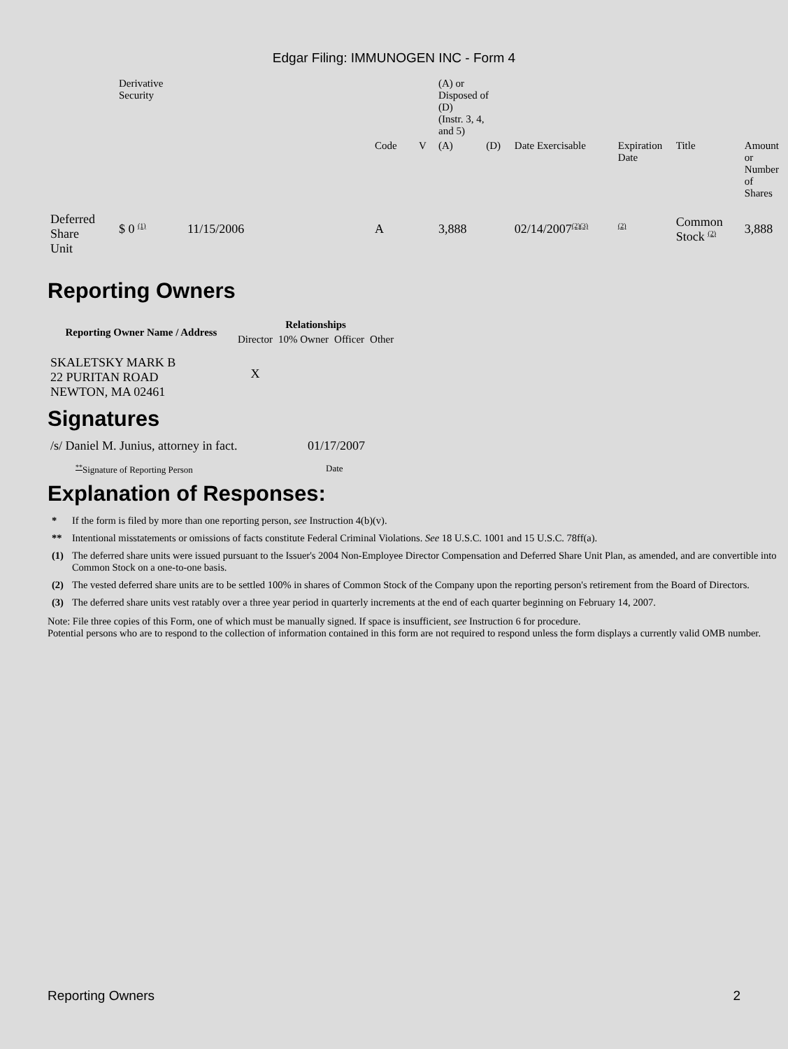Edgar Filing: IMMUNOGEN INC - Form 4
| | Derivative Security | | | | (A) or Disposed of (D) (Instr. 3, 4, and 5) | | | | | |
| | | | Code | V | (A) | (D) | Date Exercisable | Expiration Date | Title | Amount or Number of Shares |
| Deferred Share Unit | $ 0 <sup>(1)</sup> | 11/15/2006 | A | | 3,888 | | 02/14/2007<sup>(2)(3)</sup> | <sup>(2)</sup> | Common Stock <sup>(2)</sup> | 3,888 |
Reporting Owners
| Reporting Owner Name / Address | Relationships | | | |
| --- | --- | --- | --- | --- |
| | Director | 10% Owner | Officer | Other |
| SKALETSKY MARK B 22 PURITAN ROAD NEWTON, MA 02461 | X | | | |
Signatures
| /s/ Daniel M. Junius, attorney in fact. | 01/17/2007 |
| <sup>**</sup> Signature of Reporting Person | Date |
Explanation of Responses:
| * | If the form is filed by more than one reporting person, see Instruction 4(b)(v). |
| ** | Intentional misstatements or omissions of facts constitute Federal Criminal Violations. See 18 U.S.C. 1001 and 15 U.S.C. 78ff(a). |
| (1) | The deferred share units were issued pursuant to the Issuer's 2004 Non-Employee Director Compensation and Deferred Share Unit Plan, as amended, and are convertible into Common Stock on a one-to-one basis. |
| (2) | The vested deferred share units are to be settled 100% in shares of Common Stock of the Company upon the reporting person's retirement from the Board of Directors. |
| (3) | The deferred share units vest ratably over a three year period in quarterly increments at the end of each quarter beginning on February 14, 2007. |
Note: File three copies of this Form, one of which must be manually signed. If space is insufficient, see Instruction 6 for procedure.
Potential persons who are to respond to the collection of information contained in this form are not required to respond unless the form displays a currently valid OMB number.
Reporting Owners 2